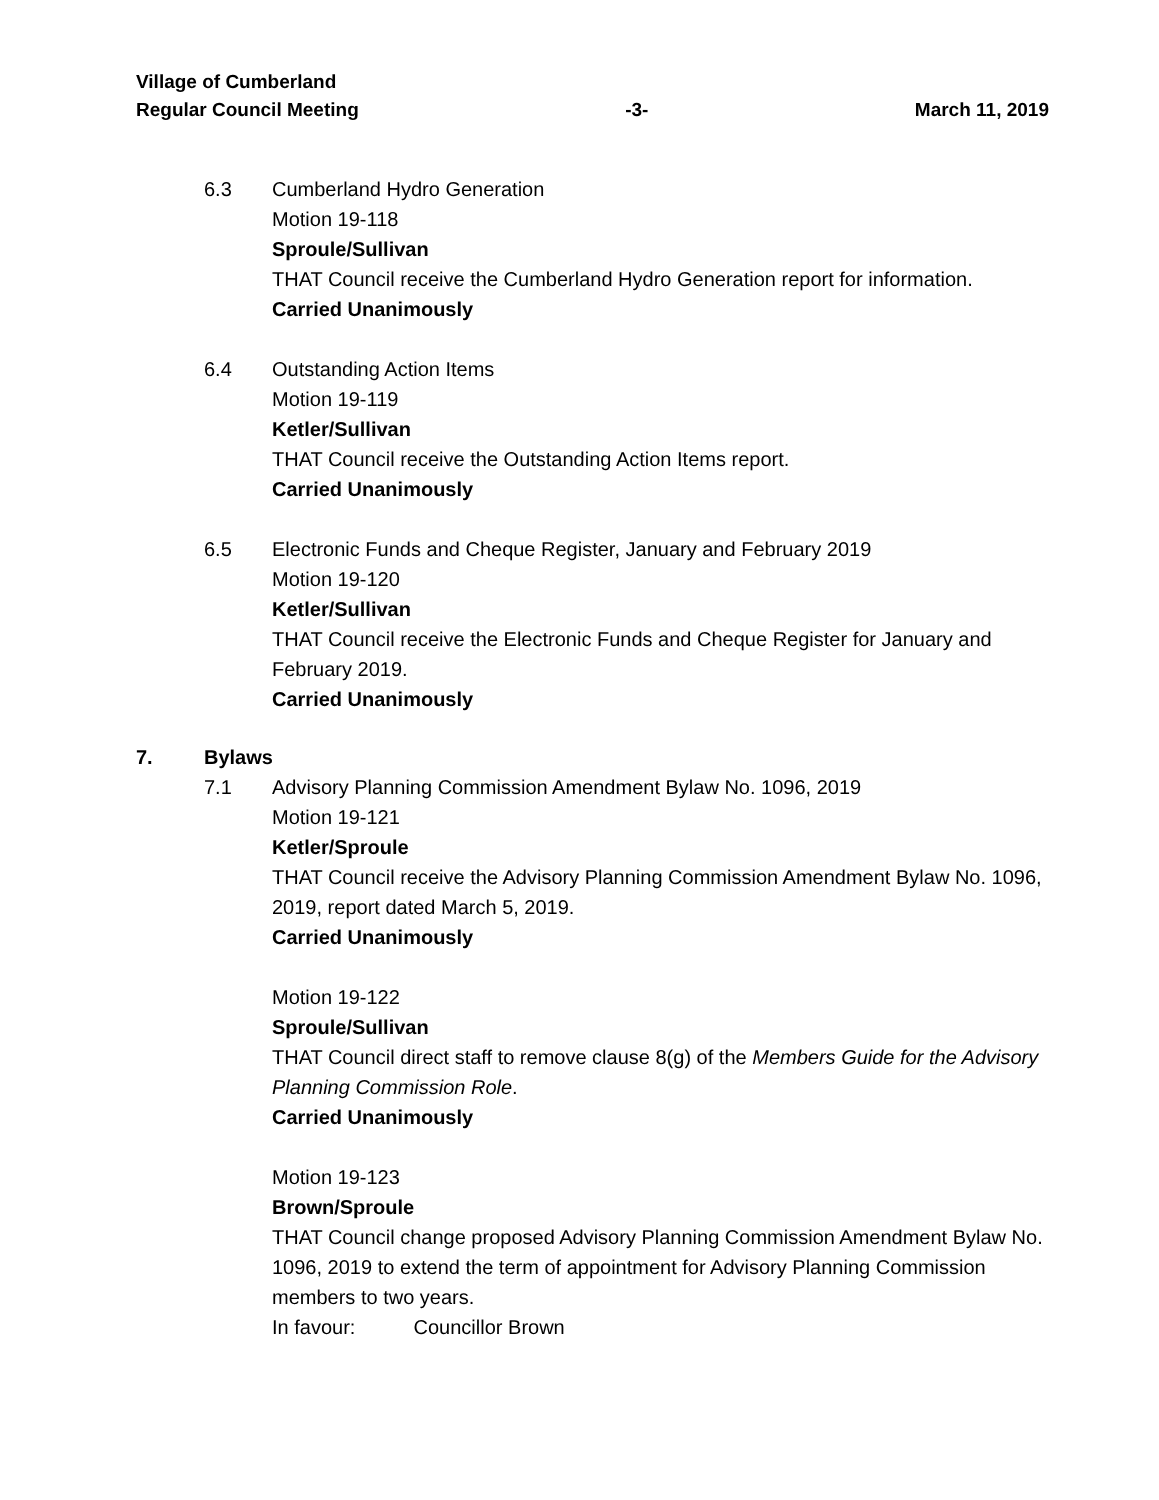Village of Cumberland
Regular Council Meeting -3- March 11, 2019
6.3 Cumberland Hydro Generation
Motion 19-118
Sproule/Sullivan
THAT Council receive the Cumberland Hydro Generation report for information.
Carried Unanimously
6.4 Outstanding Action Items
Motion 19-119
Ketler/Sullivan
THAT Council receive the Outstanding Action Items report.
Carried Unanimously
6.5 Electronic Funds and Cheque Register, January and February 2019
Motion 19-120
Ketler/Sullivan
THAT Council receive the Electronic Funds and Cheque Register for January and February 2019.
Carried Unanimously
7. Bylaws
7.1 Advisory Planning Commission Amendment Bylaw No. 1096, 2019
Motion 19-121
Ketler/Sproule
THAT Council receive the Advisory Planning Commission Amendment Bylaw No. 1096, 2019, report dated March 5, 2019.
Carried Unanimously
Motion 19-122
Sproule/Sullivan
THAT Council direct staff to remove clause 8(g) of the Members Guide for the Advisory Planning Commission Role.
Carried Unanimously
Motion 19-123
Brown/Sproule
THAT Council change proposed Advisory Planning Commission Amendment Bylaw No. 1096, 2019 to extend the term of appointment for Advisory Planning Commission members to two years.
In favour: Councillor Brown